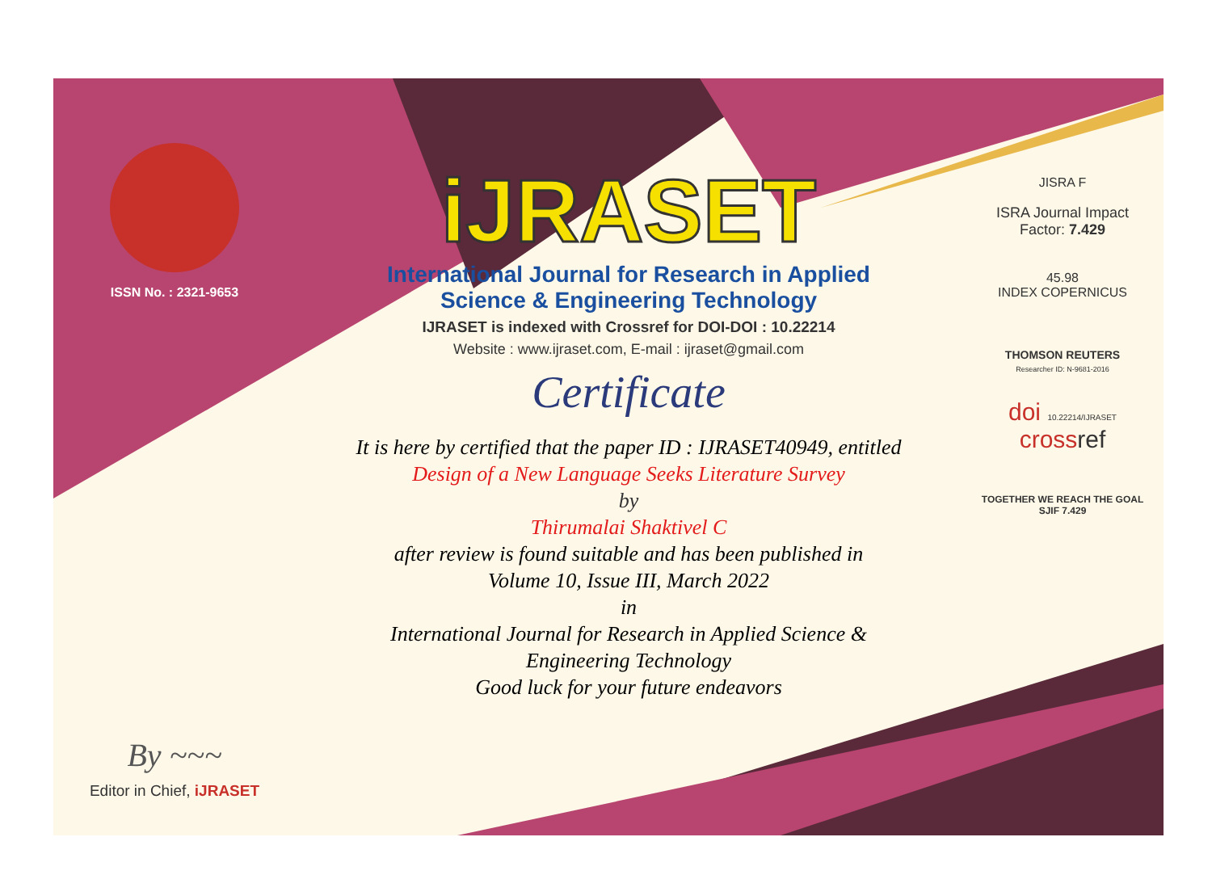ISSN No. : 2321-9653
By ~~~
Editor in Chief, iJRASET
iJRASET
International Journal for Research in Applied
Science & Engineering Technology
IJRASET is indexed with Crossref for DOI-DOI : 10.22214
Website : www.ijraset.com, E-mail : ijraset@gmail.com
Certificate
It is here by certified that the paper ID : IJRASET40949, entitled
Design of a New Language Seeks Literature Survey
by
Thirumalai Shaktivel C
after review is found suitable and has been published in
Volume 10, Issue III, March 2022
in
International Journal for Research in Applied Science &
Engineering Technology
Good luck for your future endeavors
JISRA F
ISRA Journal Impact
Factor: 7.429
45.98
INDEX COPERNICUS
THOMSON REUTERS
Researcher ID: N-9681-2016
doi 10.22214/IJRASET
crossref
TOGETHER WE REACH THE GOAL
SJIF 7.429